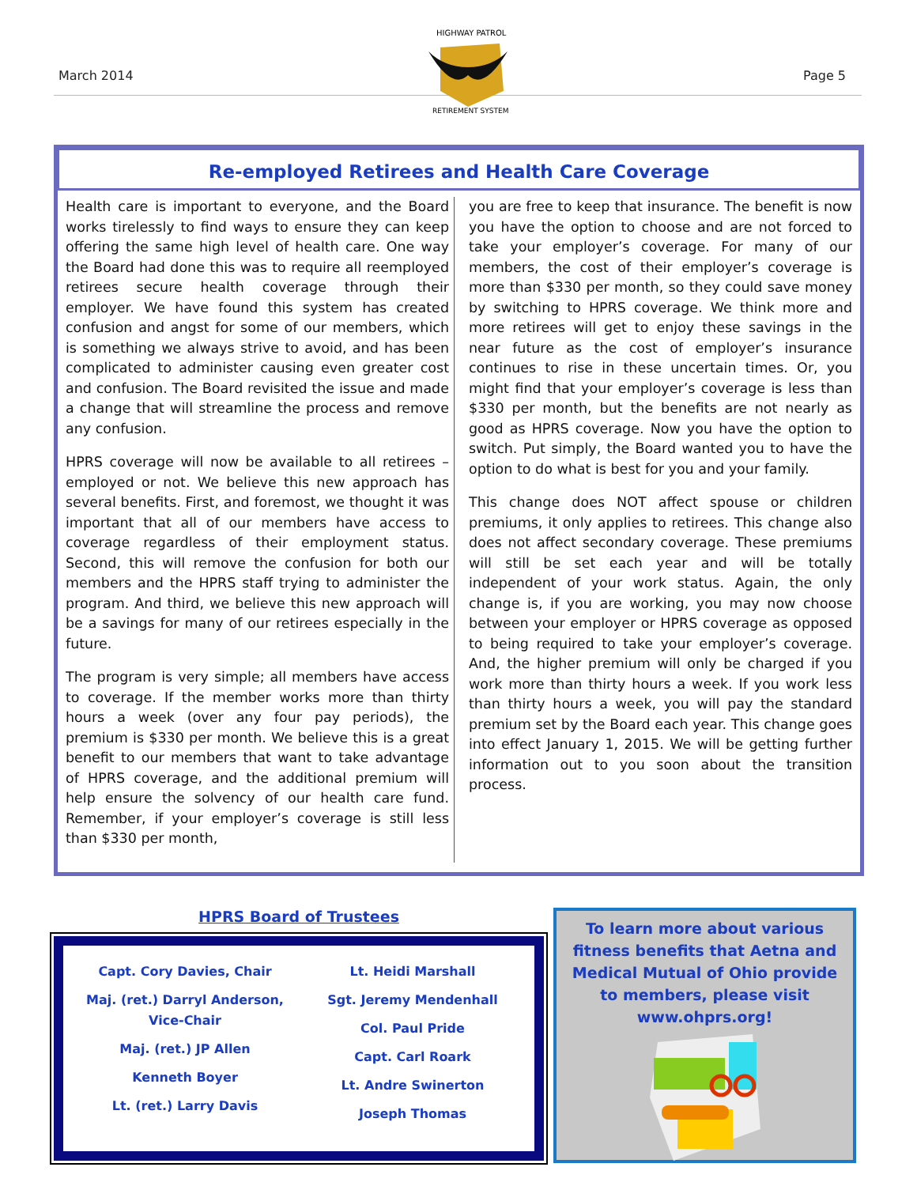March 2014
HIGHWAY PATROL
RETIREMENT SYSTEM
Page 5
Re-employed Retirees and Health Care Coverage
Health care is important to everyone, and the Board works tirelessly to find ways to ensure they can keep offering the same high level of health care. One way the Board had done this was to require all reemployed retirees secure health coverage through their employer. We have found this system has created confusion and angst for some of our members, which is something we always strive to avoid, and has been complicated to administer causing even greater cost and confusion. The Board revisited the issue and made a change that will streamline the process and remove any confusion.
HPRS coverage will now be available to all retirees – employed or not. We believe this new approach has several benefits. First, and foremost, we thought it was important that all of our members have access to coverage regardless of their employment status. Second, this will remove the confusion for both our members and the HPRS staff trying to administer the program. And third, we believe this new approach will be a savings for many of our retirees especially in the future.
The program is very simple; all members have access to coverage. If the member works more than thirty hours a week (over any four pay periods), the premium is $330 per month. We believe this is a great benefit to our members that want to take advantage of HPRS coverage, and the additional premium will help ensure the solvency of our health care fund. Remember, if your employer’s coverage is still less than $330 per month,
you are free to keep that insurance. The benefit is now you have the option to choose and are not forced to take your employer’s coverage. For many of our members, the cost of their employer’s coverage is more than $330 per month, so they could save money by switching to HPRS coverage. We think more and more retirees will get to enjoy these savings in the near future as the cost of employer’s insurance continues to rise in these uncertain times. Or, you might find that your employer’s coverage is less than $330 per month, but the benefits are not nearly as good as HPRS coverage. Now you have the option to switch. Put simply, the Board wanted you to have the option to do what is best for you and your family.
This change does NOT affect spouse or children premiums, it only applies to retirees. This change also does not affect secondary coverage. These premiums will still be set each year and will be totally independent of your work status. Again, the only change is, if you are working, you may now choose between your employer or HPRS coverage as opposed to being required to take your employer’s coverage. And, the higher premium will only be charged if you work more than thirty hours a week. If you work less than thirty hours a week, you will pay the standard premium set by the Board each year. This change goes into effect January 1, 2015. We will be getting further information out to you soon about the transition process.
HPRS Board of Trustees
Capt. Cory Davies, Chair
Maj. (ret.) Darryl Anderson, Vice-Chair
Maj. (ret.) JP Allen
Kenneth Boyer
Lt. (ret.) Larry Davis
Lt. Heidi Marshall
Sgt. Jeremy Mendenhall
Col. Paul Pride
Capt. Carl Roark
Lt. Andre Swinerton
Joseph Thomas
To learn more about various fitness benefits that Aetna and Medical Mutual of Ohio provide to members, please visit www.ohprs.org!